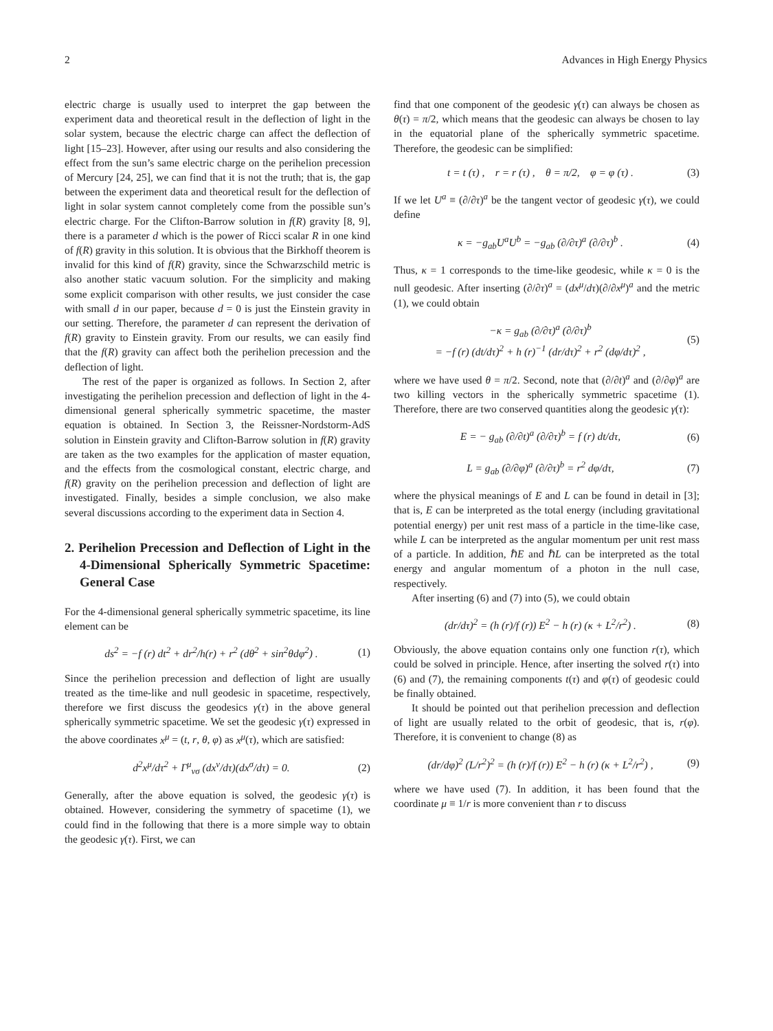2 Advances in High Energy Physics
electric charge is usually used to interpret the gap between the experiment data and theoretical result in the deflection of light in the solar system, because the electric charge can affect the deflection of light [15–23]. However, after using our results and also considering the effect from the sun’s same electric charge on the perihelion precession of Mercury [24, 25], we can find that it is not the truth; that is, the gap between the experiment data and theoretical result for the deflection of light in solar system cannot completely come from the possible sun’s electric charge. For the Clifton-Barrow solution in f(R) gravity [8, 9], there is a parameter d which is the power of Ricci scalar R in one kind of f(R) gravity in this solution. It is obvious that the Birkhoff theorem is invalid for this kind of f(R) gravity, since the Schwarzschild metric is also another static vacuum solution. For the simplicity and making some explicit comparison with other results, we just consider the case with small d in our paper, because d = 0 is just the Einstein gravity in our setting. Therefore, the parameter d can represent the derivation of f(R) gravity to Einstein gravity. From our results, we can easily find that the f(R) gravity can affect both the perihelion precession and the deflection of light.
The rest of the paper is organized as follows. In Section 2, after investigating the perihelion precession and deflection of light in the 4-dimensional general spherically symmetric spacetime, the master equation is obtained. In Section 3, the Reissner-Nordstorm-AdS solution in Einstein gravity and Clifton-Barrow solution in f(R) gravity are taken as the two examples for the application of master equation, and the effects from the cosmological constant, electric charge, and f(R) gravity on the perihelion precession and deflection of light are investigated. Finally, besides a simple conclusion, we also make several discussions according to the experiment data in Section 4.
2. Perihelion Precession and Deflection of Light in the 4-Dimensional Spherically Symmetric Spacetime: General Case
For the 4-dimensional general spherically symmetric spacetime, its line element can be
ds<sup>2</sup> = −f (r) dt<sup>2</sup> + dr<sup>2</sup>/h(r) + r<sup>2</sup> (dθ<sup>2</sup> + sin<sup>2</sup>θdφ<sup>2</sup>) . (1)
Since the perihelion precession and deflection of light are usually treated as the time-like and null geodesic in spacetime, respectively, therefore we first discuss the geodesics γ(τ) in the above general spherically symmetric spacetime. We set the geodesic γ(τ) expressed in the above coordinates x<sup>μ</sup> = (t, r, θ, φ) as x<sup>μ</sup>(τ), which are satisfied:
d<sup>2</sup>x<sup>μ</sup>/dτ<sup>2</sup> + Γ<sup>μ</sup><sub>νσ</sub> (dx<sup>ν</sup>/dτ)(dx<sup>σ</sup>/dτ) = 0. (2)
Generally, after the above equation is solved, the geodesic γ(τ) is obtained. However, considering the symmetry of spacetime (1), we could find in the following that there is a more simple way to obtain the geodesic γ(τ). First, we can
find that one component of the geodesic γ(τ) can always be chosen as θ(τ) = π/2, which means that the geodesic can always be chosen to lay in the equatorial plane of the spherically symmetric spacetime. Therefore, the geodesic can be simplified:
t = t (τ) , r = r (τ) , θ = π/2, φ = φ (τ) . (3)
If we let U<sup>a</sup> ≡ (∂/∂τ)<sup>a</sup> be the tangent vector of geodesic γ(τ), we could define
κ = −g<sub>ab</sub>U<sup>a</sup>U<sup>b</sup> = −g<sub>ab</sub> (∂/∂τ)<sup>a</sup> (∂/∂τ)<sup>b</sup> . (4)
Thus, κ = 1 corresponds to the time-like geodesic, while κ = 0 is the null geodesic. After inserting (∂/∂τ)<sup>a</sup> = (dx<sup>μ</sup>/dτ)(∂/∂x<sup>μ</sup>)<sup>a</sup> and the metric (1), we could obtain
−κ = g<sub>ab</sub> (∂/∂τ)<sup>a</sup> (∂/∂τ)<sup>b</sup>
= −f (r) (dt/dτ)<sup>2</sup> + h (r)<sup>−1</sup> (dr/dτ)<sup>2</sup> + r<sup>2</sup> (dφ/dτ)<sup>2</sup> , (5)
where we have used θ = π/2. Second, note that (∂/∂t)<sup>a</sup> and (∂/∂φ)<sup>a</sup> are two killing vectors in the spherically symmetric spacetime (1). Therefore, there are two conserved quantities along the geodesic γ(τ):
E = − g<sub>ab</sub> (∂/∂t)<sup>a</sup> (∂/∂τ)<sup>b</sup> = f (r) dt/dτ, (6)
L = g<sub>ab</sub> (∂/∂φ)<sup>a</sup> (∂/∂τ)<sup>b</sup> = r<sup>2</sup> dφ/dτ, (7)
where the physical meanings of E and L can be found in detail in [3]; that is, E can be interpreted as the total energy (including gravitational potential energy) per unit rest mass of a particle in the time-like case, while L can be interpreted as the angular momentum per unit rest mass of a particle. In addition, ℏE and ℏL can be interpreted as the total energy and angular momentum of a photon in the null case, respectively.
After inserting (6) and (7) into (5), we could obtain
(dr/dτ)<sup>2</sup> = (h (r)/f (r)) E<sup>2</sup> − h (r) (κ + L<sup>2</sup>/r<sup>2</sup>) . (8)
Obviously, the above equation contains only one function r(τ), which could be solved in principle. Hence, after inserting the solved r(τ) into (6) and (7), the remaining components t(τ) and φ(τ) of geodesic could be finally obtained.
It should be pointed out that perihelion precession and deflection of light are usually related to the orbit of geodesic, that is, r(φ). Therefore, it is convenient to change (8) as
(dr/dφ)<sup>2</sup> (L/r<sup>2</sup>)<sup>2</sup> = (h (r)/f (r)) E<sup>2</sup> − h (r) (κ + L<sup>2</sup>/r<sup>2</sup>) , (9)
where we have used (7). In addition, it has been found that the coordinate μ ≡ 1/r is more convenient than r to discuss